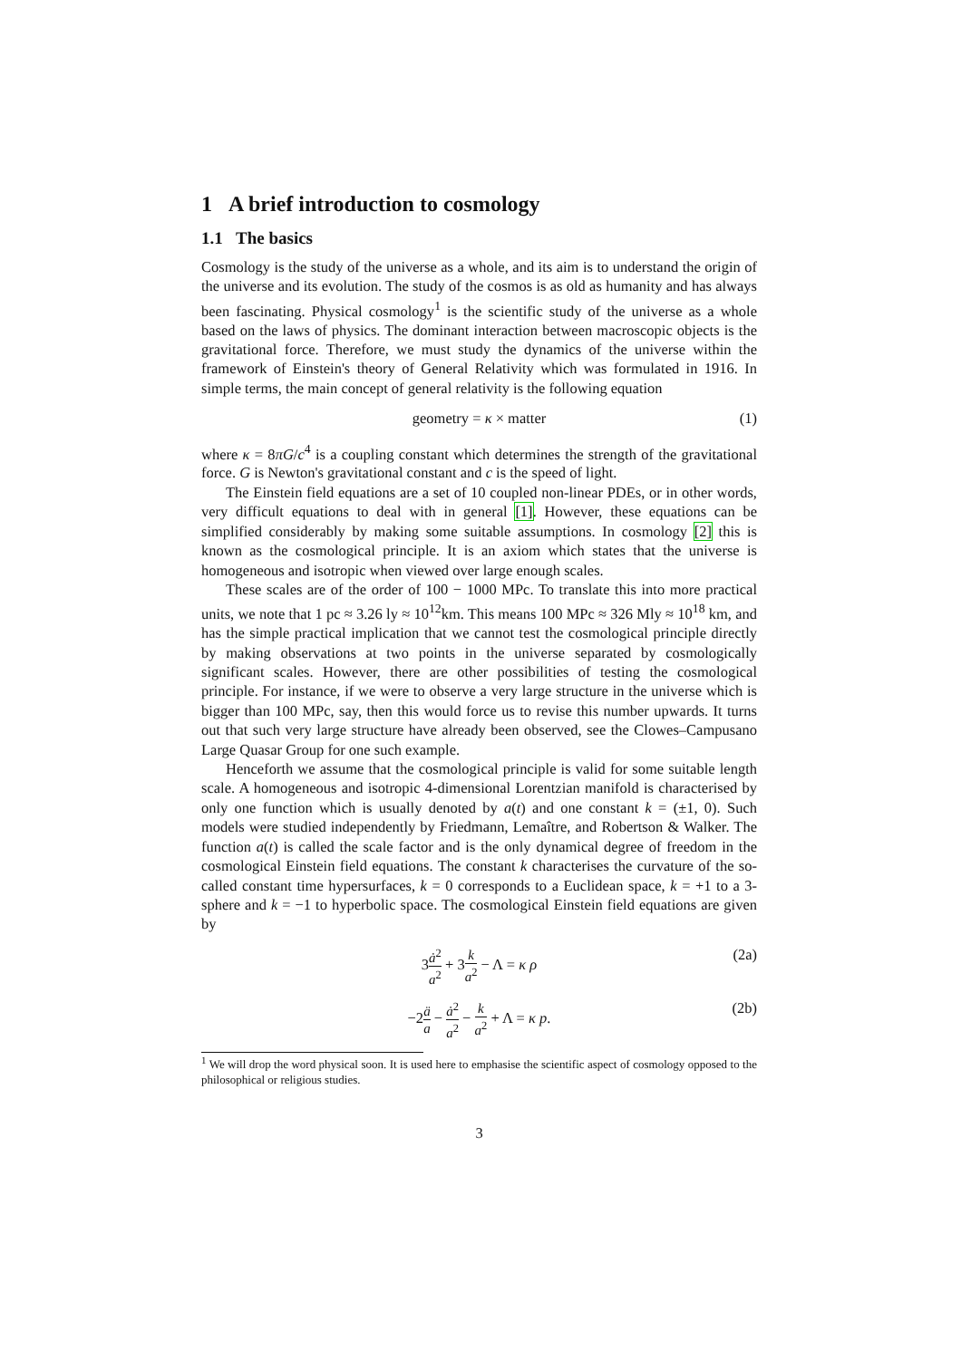1 A brief introduction to cosmology
1.1 The basics
Cosmology is the study of the universe as a whole, and its aim is to understand the origin of the universe and its evolution. The study of the cosmos is as old as humanity and has always been fascinating. Physical cosmology<sup>1</sup> is the scientific study of the universe as a whole based on the laws of physics. The dominant interaction between macroscopic objects is the gravitational force. Therefore, we must study the dynamics of the universe within the framework of Einstein's theory of General Relativity which was formulated in 1916. In simple terms, the main concept of general relativity is the following equation
geometry = κ × matter (1)
where κ = 8πG/c<sup>4</sup> is a coupling constant which determines the strength of the gravitational force. G is Newton's gravitational constant and c is the speed of light.
The Einstein field equations are a set of 10 coupled non-linear PDEs, or in other words, very difficult equations to deal with in general [1]. However, these equations can be simplified considerably by making some suitable assumptions. In cosmology [2] this is known as the cosmological principle. It is an axiom which states that the universe is homogeneous and isotropic when viewed over large enough scales.
These scales are of the order of 100 − 1000 MPc. To translate this into more practical units, we note that 1 pc ≈ 3.26 ly ≈ 10<sup>12</sup>km. This means 100 MPc ≈ 326 Mly ≈ 10<sup>18</sup> km, and has the simple practical implication that we cannot test the cosmological principle directly by making observations at two points in the universe separated by cosmologically significant scales. However, there are other possibilities of testing the cosmological principle. For instance, if we were to observe a very large structure in the universe which is bigger than 100 MPc, say, then this would force us to revise this number upwards. It turns out that such very large structure have already been observed, see the Clowes–Campusano Large Quasar Group for one such example.
Henceforth we assume that the cosmological principle is valid for some suitable length scale. A homogeneous and isotropic 4-dimensional Lorentzian manifold is characterised by only one function which is usually denoted by a(t) and one constant k = (±1, 0). Such models were studied independently by Friedmann, Lemaître, and Robertson & Walker. The function a(t) is called the scale factor and is the only dynamical degree of freedom in the cosmological Einstein field equations. The constant k characterises the curvature of the so-called constant time hypersurfaces, k = 0 corresponds to a Euclidean space, k = +1 to a 3-sphere and k = −1 to hyperbolic space. The cosmological Einstein field equations are given by
3ȧ<sup>2</sup> a<sup>2</sup> + 3k a<sup>2</sup> − Λ = κ ρ (2a)
−2ä a − ȧ<sup>2</sup> a<sup>2</sup> − k a<sup>2</sup> + Λ = κ p. (2b)
<sup>1</sup> We will drop the word physical soon. It is used here to emphasise the scientific aspect of cosmology opposed to the philosophical or religious studies.
3